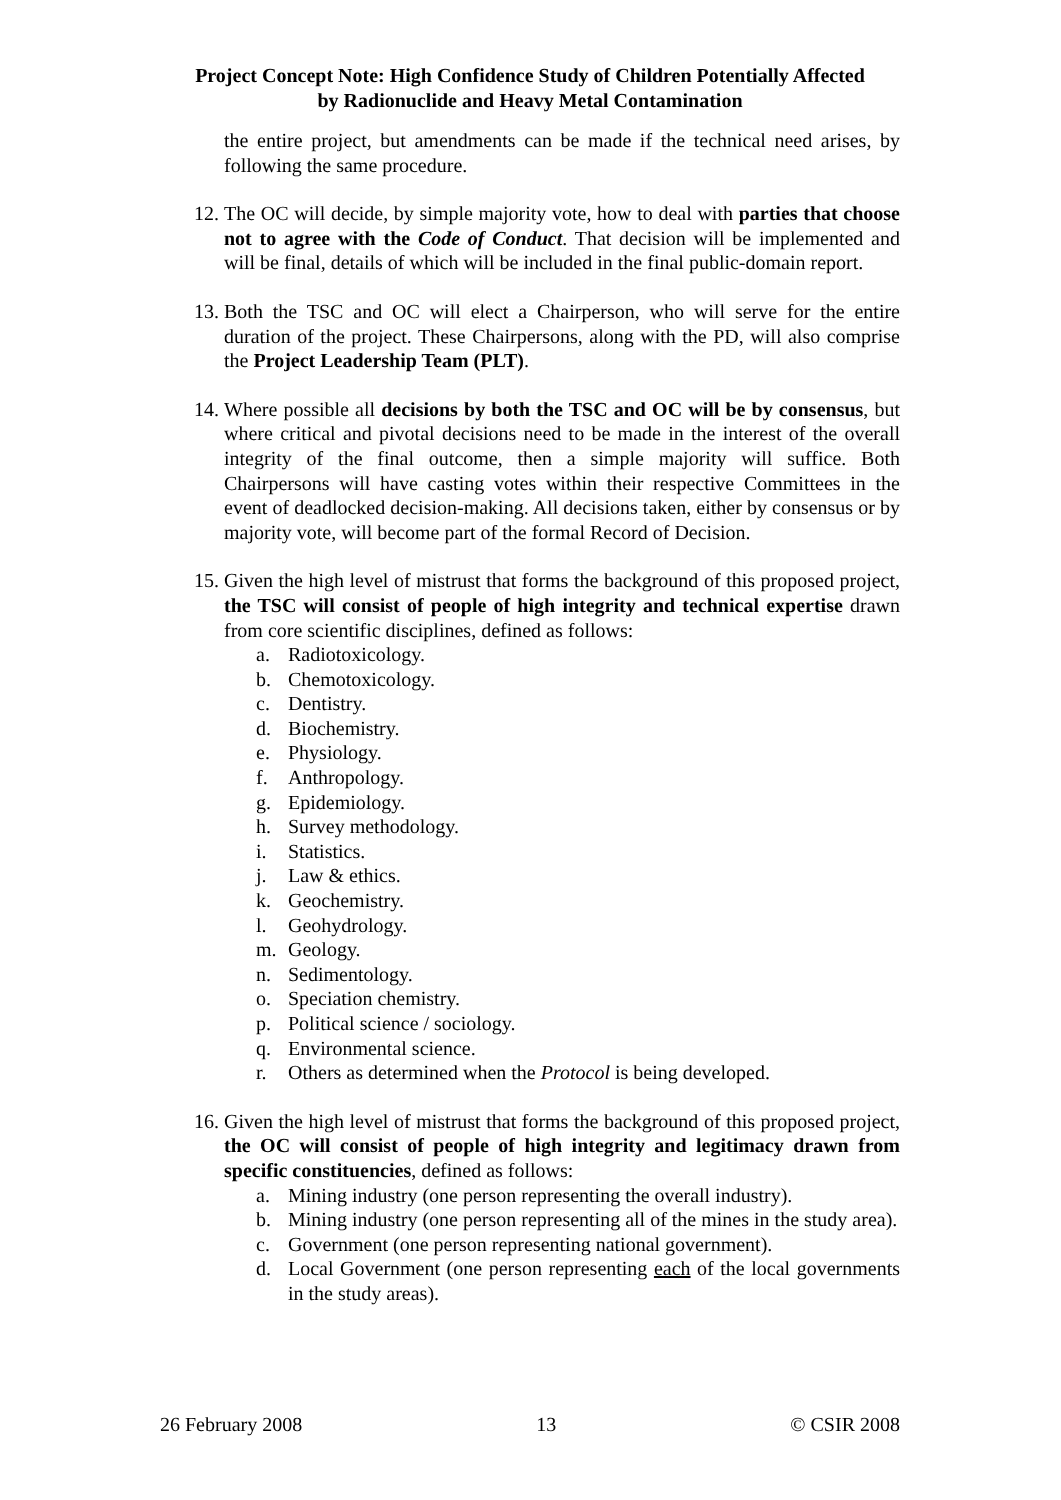Project Concept Note: High Confidence Study of Children Potentially Affected
by Radionuclide and Heavy Metal Contamination
the entire project, but amendments can be made if the technical need arises, by following the same procedure.
12. The OC will decide, by simple majority vote, how to deal with parties that choose not to agree with the Code of Conduct. That decision will be implemented and will be final, details of which will be included in the final public-domain report.
13. Both the TSC and OC will elect a Chairperson, who will serve for the entire duration of the project. These Chairpersons, along with the PD, will also comprise the Project Leadership Team (PLT).
14. Where possible all decisions by both the TSC and OC will be by consensus, but where critical and pivotal decisions need to be made in the interest of the overall integrity of the final outcome, then a simple majority will suffice. Both Chairpersons will have casting votes within their respective Committees in the event of deadlocked decision-making. All decisions taken, either by consensus or by majority vote, will become part of the formal Record of Decision.
15. Given the high level of mistrust that forms the background of this proposed project, the TSC will consist of people of high integrity and technical expertise drawn from core scientific disciplines, defined as follows:
a. Radiotoxicology.
b. Chemotoxicology.
c. Dentistry.
d. Biochemistry.
e. Physiology.
f. Anthropology.
g. Epidemiology.
h. Survey methodology.
i. Statistics.
j. Law & ethics.
k. Geochemistry.
l. Geohydrology.
m. Geology.
n. Sedimentology.
o. Speciation chemistry.
p. Political science / sociology.
q. Environmental science.
r. Others as determined when the Protocol is being developed.
16. Given the high level of mistrust that forms the background of this proposed project, the OC will consist of people of high integrity and legitimacy drawn from specific constituencies, defined as follows:
a. Mining industry (one person representing the overall industry).
b. Mining industry (one person representing all of the mines in the study area).
c. Government (one person representing national government).
d. Local Government (one person representing each of the local governments in the study areas).
26 February 2008 13 © CSIR 2008